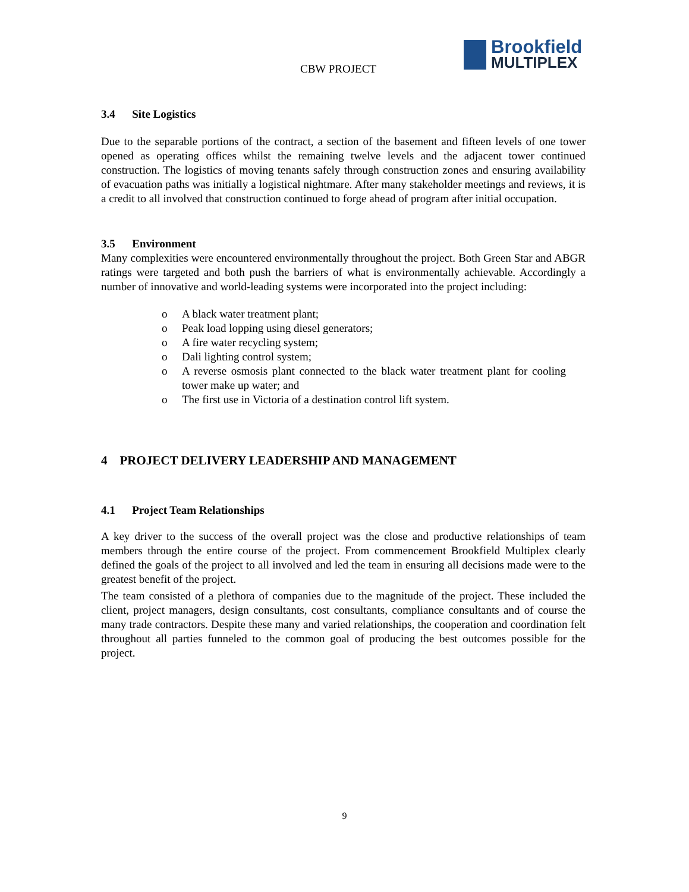CBW PROJECT
Brookfield
MULTIPLEX
3.4 Site Logistics
Due to the separable portions of the contract, a section of the basement and fifteen levels of one tower opened as operating offices whilst the remaining twelve levels and the adjacent tower continued construction. The logistics of moving tenants safely through construction zones and ensuring availability of evacuation paths was initially a logistical nightmare. After many stakeholder meetings and reviews, it is a credit to all involved that construction continued to forge ahead of program after initial occupation.
3.5 Environment
Many complexities were encountered environmentally throughout the project. Both Green Star and ABGR ratings were targeted and both push the barriers of what is environmentally achievable. Accordingly a number of innovative and world-leading systems were incorporated into the project including:
o A black water treatment plant;
o Peak load lopping using diesel generators;
o A fire water recycling system;
o Dali lighting control system;
o A reverse osmosis plant connected to the black water treatment plant for cooling tower make up water; and
o The first use in Victoria of a destination control lift system.
4 PROJECT DELIVERY LEADERSHIP AND MANAGEMENT
4.1 Project Team Relationships
A key driver to the success of the overall project was the close and productive relationships of team members through the entire course of the project. From commencement Brookfield Multiplex clearly defined the goals of the project to all involved and led the team in ensuring all decisions made were to the greatest benefit of the project.
The team consisted of a plethora of companies due to the magnitude of the project. These included the client, project managers, design consultants, cost consultants, compliance consultants and of course the many trade contractors. Despite these many and varied relationships, the cooperation and coordination felt throughout all parties funneled to the common goal of producing the best outcomes possible for the project.
9